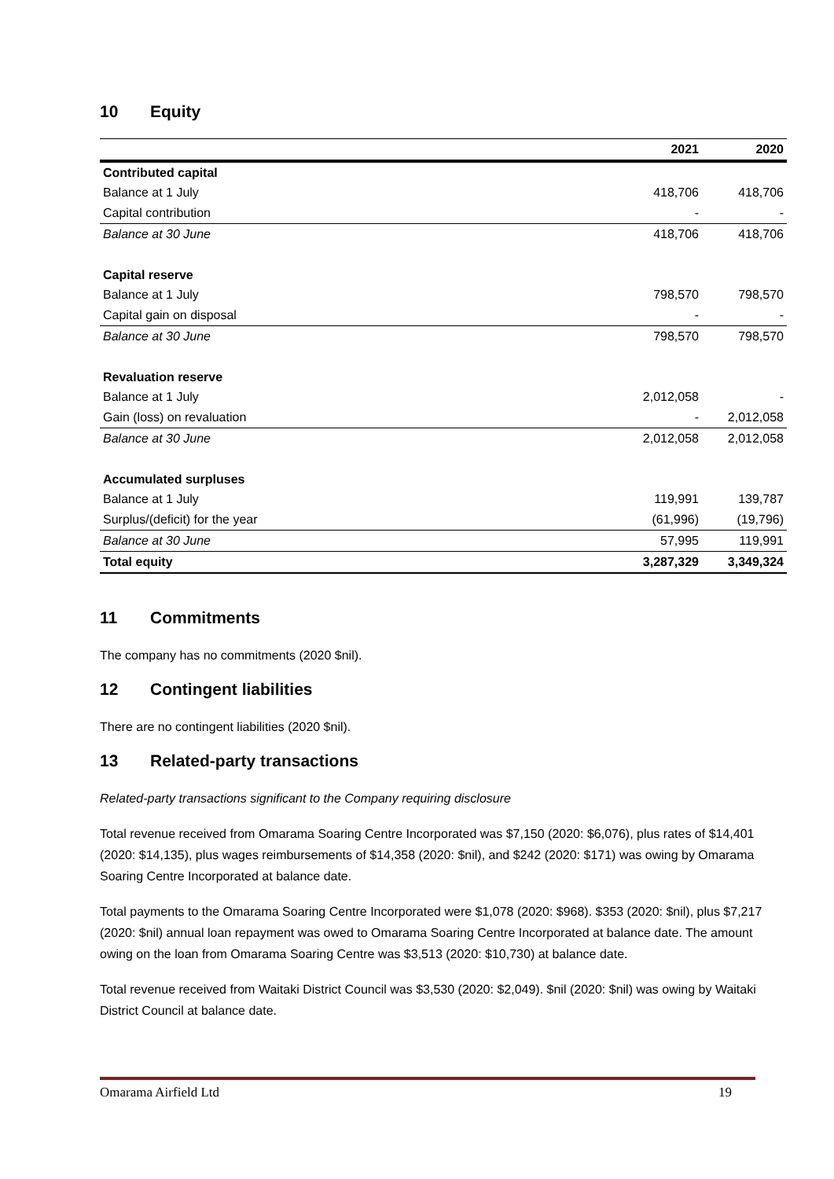10 Equity
| | 2021 | 2020 |
| --- | --- | --- |
| Contributed capital | | |
| Balance at 1 July | 418,706 | 418,706 |
| Capital contribution | - | - |
| Balance at 30 June | 418,706 | 418,706 |
| Capital reserve | | |
| Balance at 1 July | 798,570 | 798,570 |
| Capital gain on disposal | - | - |
| Balance at 30 June | 798,570 | 798,570 |
| Revaluation reserve | | |
| Balance at 1 July | 2,012,058 | - |
| Gain (loss) on revaluation | - | 2,012,058 |
| Balance at 30 June | 2,012,058 | 2,012,058 |
| Accumulated surpluses | | |
| Balance at 1 July | 119,991 | 139,787 |
| Surplus/(deficit) for the year | (61,996) | (19,796) |
| Balance at 30 June | 57,995 | 119,991 |
| Total equity | 3,287,329 | 3,349,324 |
11 Commitments
The company has no commitments (2020 $nil).
12 Contingent liabilities
There are no contingent liabilities (2020 $nil).
13 Related-party transactions
Related-party transactions significant to the Company requiring disclosure
Total revenue received from Omarama Soaring Centre Incorporated was $7,150 (2020: $6,076), plus rates of $14,401 (2020: $14,135), plus wages reimbursements of $14,358 (2020: $nil), and $242 (2020: $171) was owing by Omarama Soaring Centre Incorporated at balance date.
Total payments to the Omarama Soaring Centre Incorporated were $1,078 (2020: $968). $353 (2020: $nil), plus $7,217 (2020: $nil) annual loan repayment was owed to Omarama Soaring Centre Incorporated at balance date. The amount owing on the loan from Omarama Soaring Centre was $3,513 (2020: $10,730) at balance date.
Total revenue received from Waitaki District Council was $3,530 (2020: $2,049). $nil (2020: $nil) was owing by Waitaki District Council at balance date.
Omarama Airfield Ltd 19